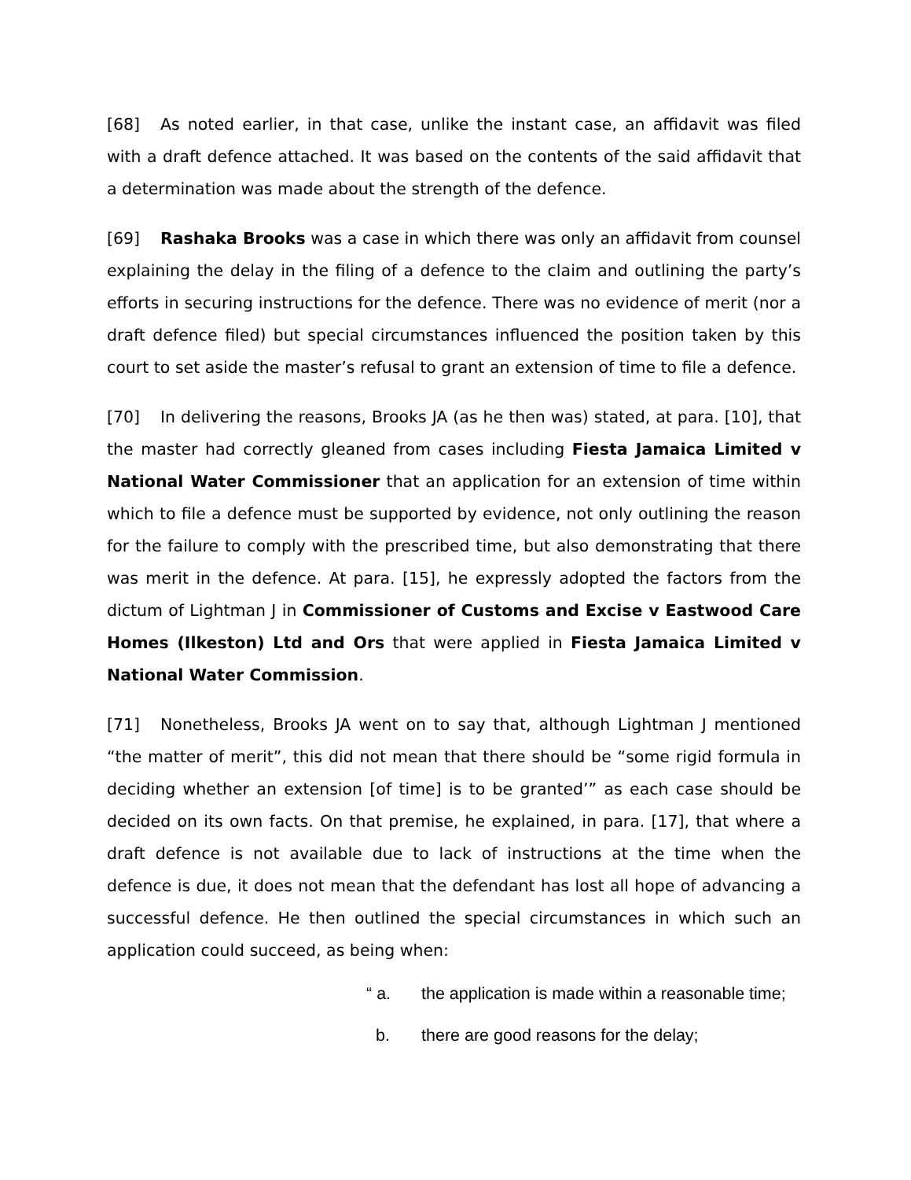[68] As noted earlier, in that case, unlike the instant case, an affidavit was filed with a draft defence attached. It was based on the contents of the said affidavit that a determination was made about the strength of the defence.
[69] Rashaka Brooks was a case in which there was only an affidavit from counsel explaining the delay in the filing of a defence to the claim and outlining the party’s efforts in securing instructions for the defence. There was no evidence of merit (nor a draft defence filed) but special circumstances influenced the position taken by this court to set aside the master’s refusal to grant an extension of time to file a defence.
[70] In delivering the reasons, Brooks JA (as he then was) stated, at para. [10], that the master had correctly gleaned from cases including Fiesta Jamaica Limited v National Water Commissioner that an application for an extension of time within which to file a defence must be supported by evidence, not only outlining the reason for the failure to comply with the prescribed time, but also demonstrating that there was merit in the defence. At para. [15], he expressly adopted the factors from the dictum of Lightman J in Commissioner of Customs and Excise v Eastwood Care Homes (Ilkeston) Ltd and Ors that were applied in Fiesta Jamaica Limited v National Water Commission.
[71] Nonetheless, Brooks JA went on to say that, although Lightman J mentioned “the matter of merit”, this did not mean that there should be “some rigid formula in deciding whether an extension [of time] is to be granted’” as each case should be decided on its own facts. On that premise, he explained, in para. [17], that where a draft defence is not available due to lack of instructions at the time when the defence is due, it does not mean that the defendant has lost all hope of advancing a successful defence. He then outlined the special circumstances in which such an application could succeed, as being when:
“ a. the application is made within a reasonable time;
b. there are good reasons for the delay;